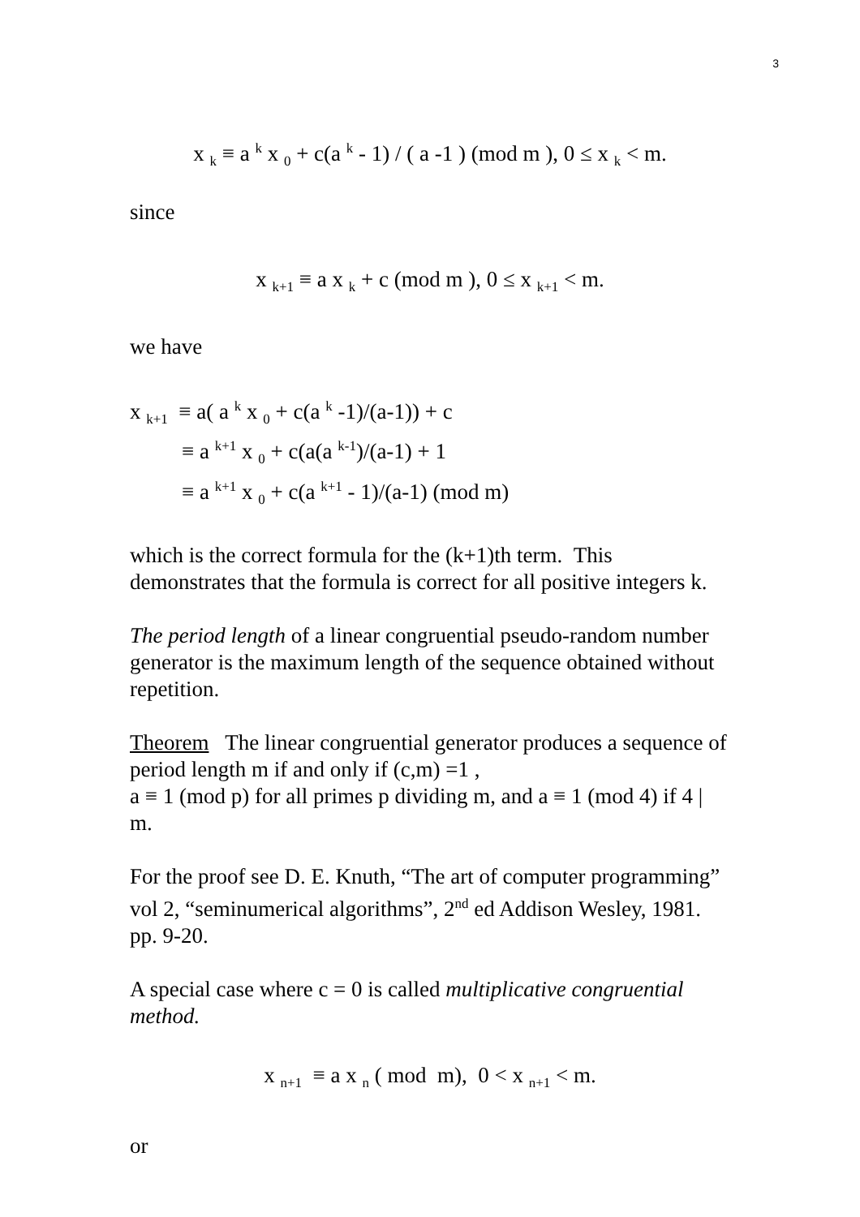3
x <sub>k</sub> ≡ a <sup>k</sup> x <sub>0</sub> + c(a <sup>k</sup> - 1) / ( a -1 ) (mod m ), 0 ≤ x <sub>k</sub> < m.
since
x <sub>k+1</sub> ≡ a x <sub>k</sub> + c (mod m ), 0 ≤ x <sub>k+1</sub> < m.
we have
x <sub>k+1</sub> ≡ a( a <sup>k</sup> x <sub>0</sub> + c(a <sup>k</sup> -1)/(a-1)) + c
≡ a <sup>k+1</sup> x <sub>0</sub> + c(a(a <sup>k-1</sup>)/(a-1) + 1
≡ a <sup>k+1</sup> x <sub>0</sub> + c(a <sup>k+1</sup> - 1)/(a-1) (mod m)
which is the correct formula for the (k+1)th term. This demonstrates that the formula is correct for all positive integers k.
The period length of a linear congruential pseudo-random number generator is the maximum length of the sequence obtained without repetition.
Theorem The linear congruential generator produces a sequence of period length m if and only if (c,m) =1 ,
a ≡ 1 (mod p) for all primes p dividing m, and a ≡ 1 (mod 4) if 4 | m.
For the proof see D. E. Knuth, “The art of computer programming” vol 2, “seminumerical algorithms”, 2<sup>nd</sup> ed Addison Wesley, 1981. pp. 9-20.
A special case where c = 0 is called multiplicative congruential method.
x <sub>n+1</sub> ≡ a x <sub>n</sub> ( mod m), 0 < x <sub>n+1</sub> < m.
or